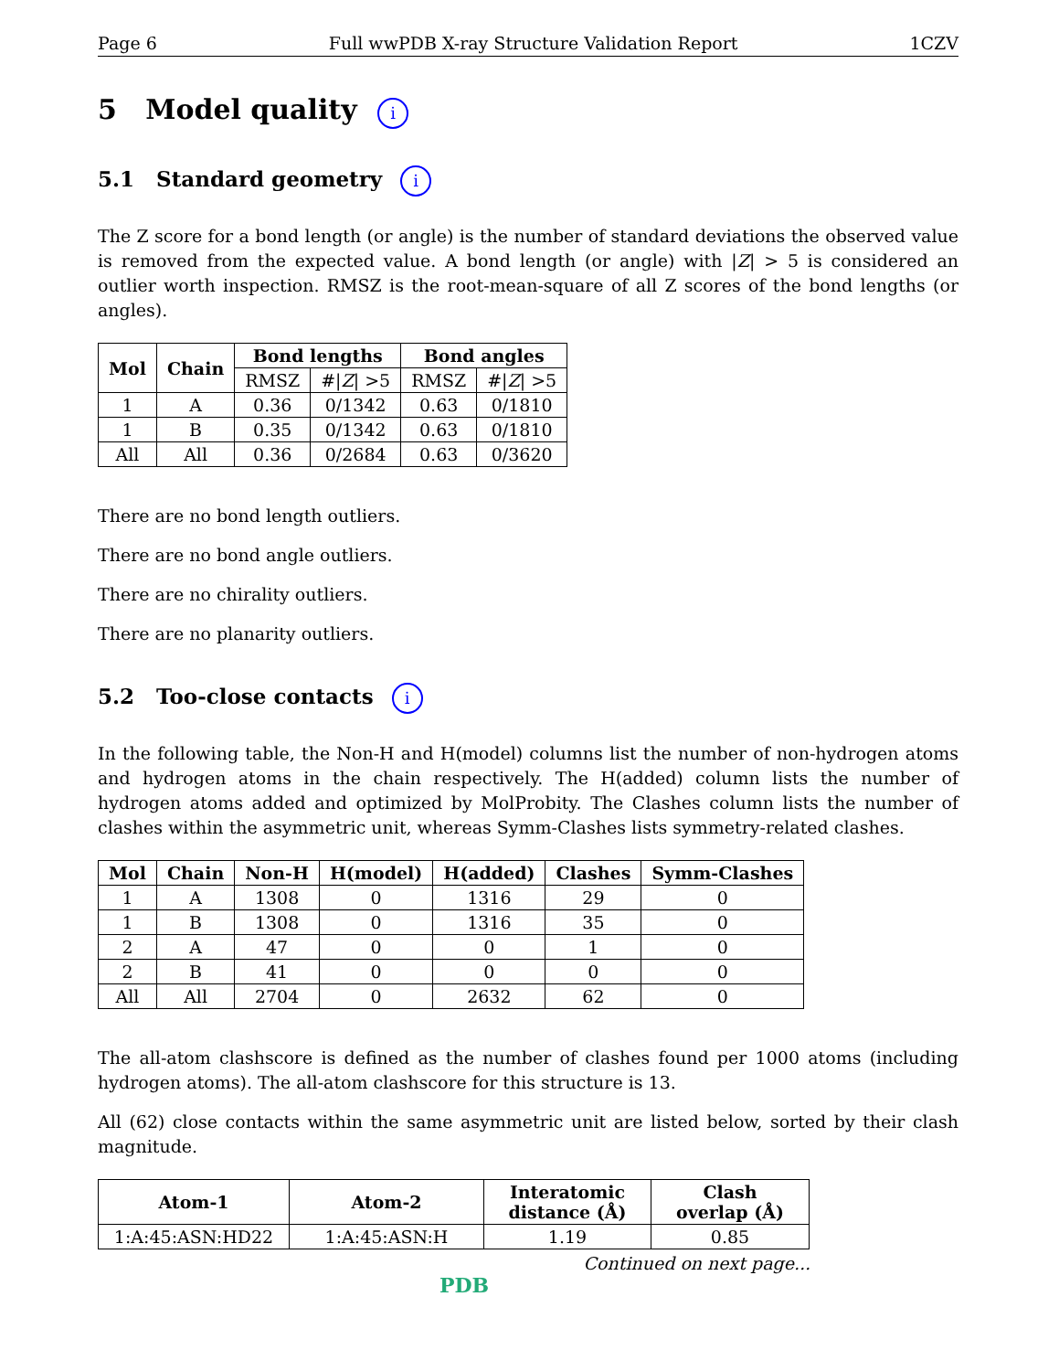Page 6 Full wwPDB X-ray Structure Validation Report 1CZV
5 Model quality i
5.1 Standard geometry i
The Z score for a bond length (or angle) is the number of standard deviations the observed value is removed from the expected value. A bond length (or angle) with |Z| > 5 is considered an outlier worth inspection. RMSZ is the root-mean-square of all Z scores of the bond lengths (or angles).
| Mol | Chain | Bond lengths | | Bond angles | |
| --- | --- | --- | --- | --- | --- |
| | | RMSZ | #/ Z / >5 | RMSZ | #/ Z / >5 |
| 1 | A | 0.36 | 0/1342 | 0.63 | 0/1810 |
| 1 | B | 0.35 | 0/1342 | 0.63 | 0/1810 |
| All | All | 0.36 | 0/2684 | 0.63 | 0/3620 |
There are no bond length outliers.
There are no bond angle outliers.
There are no chirality outliers.
There are no planarity outliers.
5.2 Too-close contacts i
In the following table, the Non-H and H(model) columns list the number of non-hydrogen atoms and hydrogen atoms in the chain respectively. The H(added) column lists the number of hydrogen atoms added and optimized by MolProbity. The Clashes column lists the number of clashes within the asymmetric unit, whereas Symm-Clashes lists symmetry-related clashes.
| Mol | Chain | Non-H | H(model) | H(added) | Clashes | Symm-Clashes |
| --- | --- | --- | --- | --- | --- | --- |
| 1 | A | 1308 | 0 | 1316 | 29 | 0 |
| 1 | B | 1308 | 0 | 1316 | 35 | 0 |
| 2 | A | 47 | 0 | 0 | 1 | 0 |
| 2 | B | 41 | 0 | 0 | 0 | 0 |
| All | All | 2704 | 0 | 2632 | 62 | 0 |
The all-atom clashscore is defined as the number of clashes found per 1000 atoms (including hydrogen atoms). The all-atom clashscore for this structure is 13.
All (62) close contacts within the same asymmetric unit are listed below, sorted by their clash magnitude.
| Atom-1 | Atom-2 | Interatomic distance (Å) | Clash overlap (Å) |
| --- | --- | --- | --- |
| 1:A:45:ASN:HD22 | 1:A:45:ASN:H | 1.19 | 0.85 |
Continued on next page...
PDB